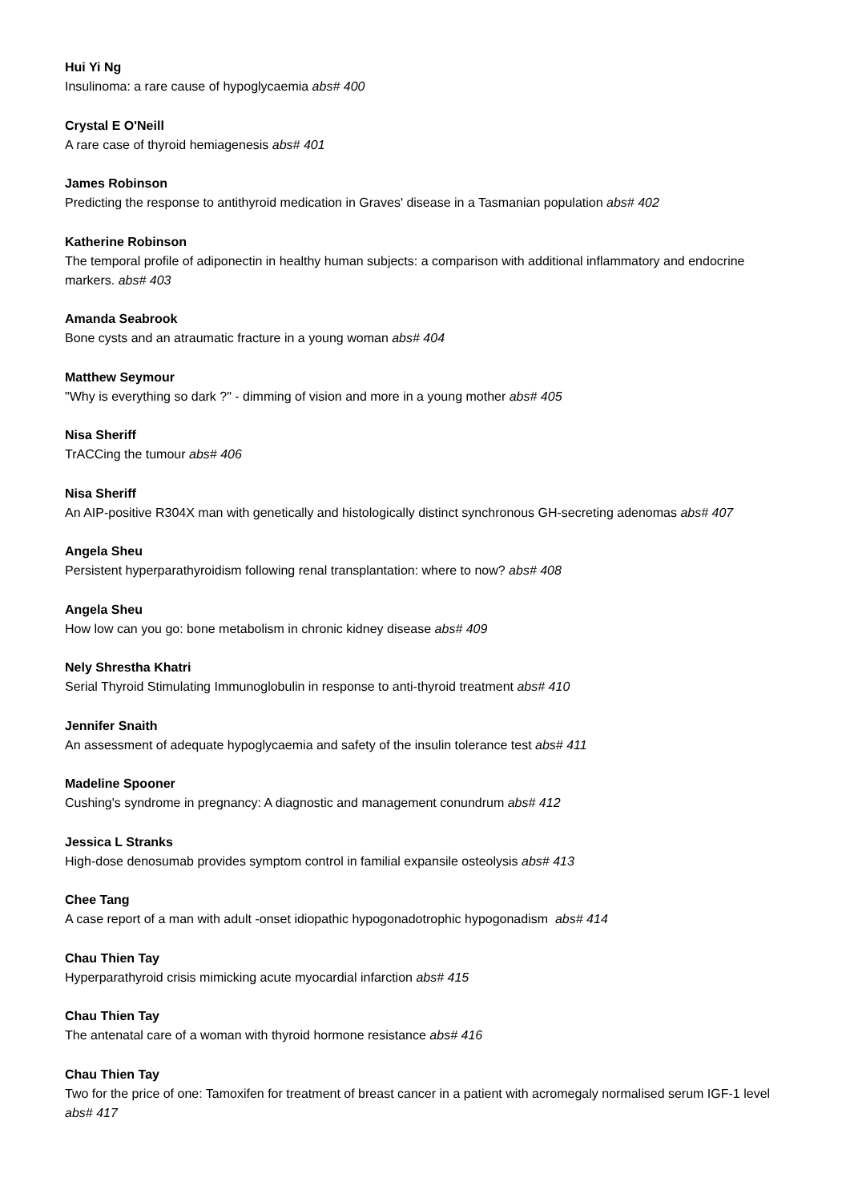Hui Yi Ng
Insulinoma: a rare cause of hypoglycaemia abs# 400
Crystal E O'Neill
A rare case of thyroid hemiagenesis abs# 401
James Robinson
Predicting the response to antithyroid medication in Graves' disease in a Tasmanian population abs# 402
Katherine Robinson
The temporal profile of adiponectin in healthy human subjects: a comparison with additional inflammatory and endocrine markers. abs# 403
Amanda Seabrook
Bone cysts and an atraumatic fracture in a young woman abs# 404
Matthew Seymour
"Why is everything so dark ?" - dimming of vision and more in a young mother abs# 405
Nisa Sheriff
TrACCing the tumour abs# 406
Nisa Sheriff
An AIP-positive R304X man with genetically and histologically distinct synchronous GH-secreting adenomas abs# 407
Angela Sheu
Persistent hyperparathyroidism following renal transplantation: where to now? abs# 408
Angela Sheu
How low can you go: bone metabolism in chronic kidney disease abs# 409
Nely Shrestha Khatri
Serial Thyroid Stimulating Immunoglobulin in response to anti-thyroid treatment abs# 410
Jennifer Snaith
An assessment of adequate hypoglycaemia and safety of the insulin tolerance test abs# 411
Madeline Spooner
Cushing's syndrome in pregnancy: A diagnostic and management conundrum abs# 412
Jessica L Stranks
High-dose denosumab provides symptom control in familial expansile osteolysis abs# 413
Chee Tang
A case report of a man with adult -onset idiopathic hypogonadotrophic hypogonadism abs# 414
Chau Thien Tay
Hyperparathyroid crisis mimicking acute myocardial infarction abs# 415
Chau Thien Tay
The antenatal care of a woman with thyroid hormone resistance abs# 416
Chau Thien Tay
Two for the price of one: Tamoxifen for treatment of breast cancer in a patient with acromegaly normalised serum IGF-1 level abs# 417